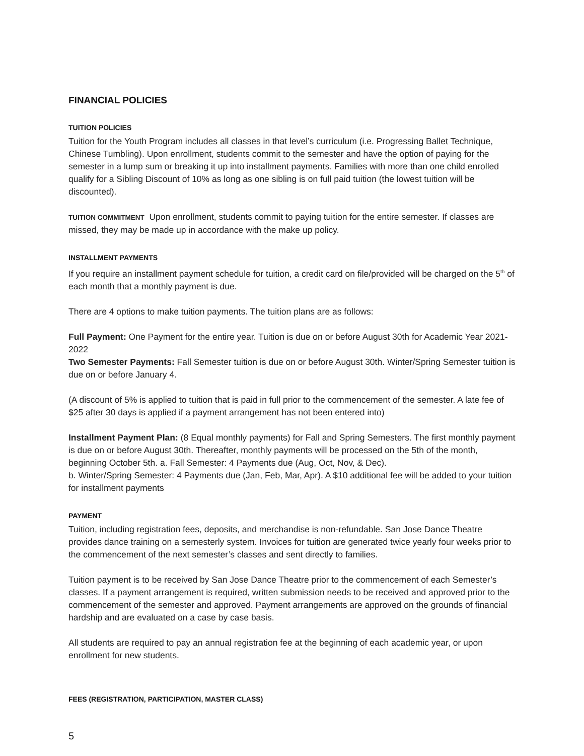FINANCIAL POLICIES
TUITION POLICIES
Tuition for the Youth Program includes all classes in that level’s curriculum (i.e. Progressing Ballet Technique, Chinese Tumbling). Upon enrollment, students commit to the semester and have the option of paying for the semester in a lump sum or breaking it up into installment payments. Families with more than one child enrolled qualify for a Sibling Discount of 10% as long as one sibling is on full paid tuition (the lowest tuition will be discounted).
TUITION COMMITMENT Upon enrollment, students commit to paying tuition for the entire semester. If classes are missed, they may be made up in accordance with the make up policy.
INSTALLMENT PAYMENTS
If you require an installment payment schedule for tuition, a credit card on file/provided will be charged on the 5<sup>th</sup> of each month that a monthly payment is due.
There are 4 options to make tuition payments. The tuition plans are as follows:
Full Payment: One Payment for the entire year. Tuition is due on or before August 30th for Academic Year 2021- 2022
Two Semester Payments: Fall Semester tuition is due on or before August 30th. Winter/Spring Semester tuition is due on or before January 4.
(A discount of 5% is applied to tuition that is paid in full prior to the commencement of the semester. A late fee of $25 after 30 days is applied if a payment arrangement has not been entered into)
Installment Payment Plan: (8 Equal monthly payments) for Fall and Spring Semesters. The first monthly payment is due on or before August 30th. Thereafter, monthly payments will be processed on the 5th of the month, beginning October 5th. a. Fall Semester: 4 Payments due (Aug, Oct, Nov, & Dec).
b. Winter/Spring Semester: 4 Payments due (Jan, Feb, Mar, Apr). A $10 additional fee will be added to your tuition for installment payments
PAYMENT
Tuition, including registration fees, deposits, and merchandise is non-refundable. San Jose Dance Theatre provides dance training on a semesterly system. Invoices for tuition are generated twice yearly four weeks prior to the commencement of the next semester’s classes and sent directly to families.
Tuition payment is to be received by San Jose Dance Theatre prior to the commencement of each Semester’s classes. If a payment arrangement is required, written submission needs to be received and approved prior to the commencement of the semester and approved. Payment arrangements are approved on the grounds of financial hardship and are evaluated on a case by case basis.
All students are required to pay an annual registration fee at the beginning of each academic year, or upon enrollment for new students.
FEES (REGISTRATION, PARTICIPATION, MASTER CLASS)
5